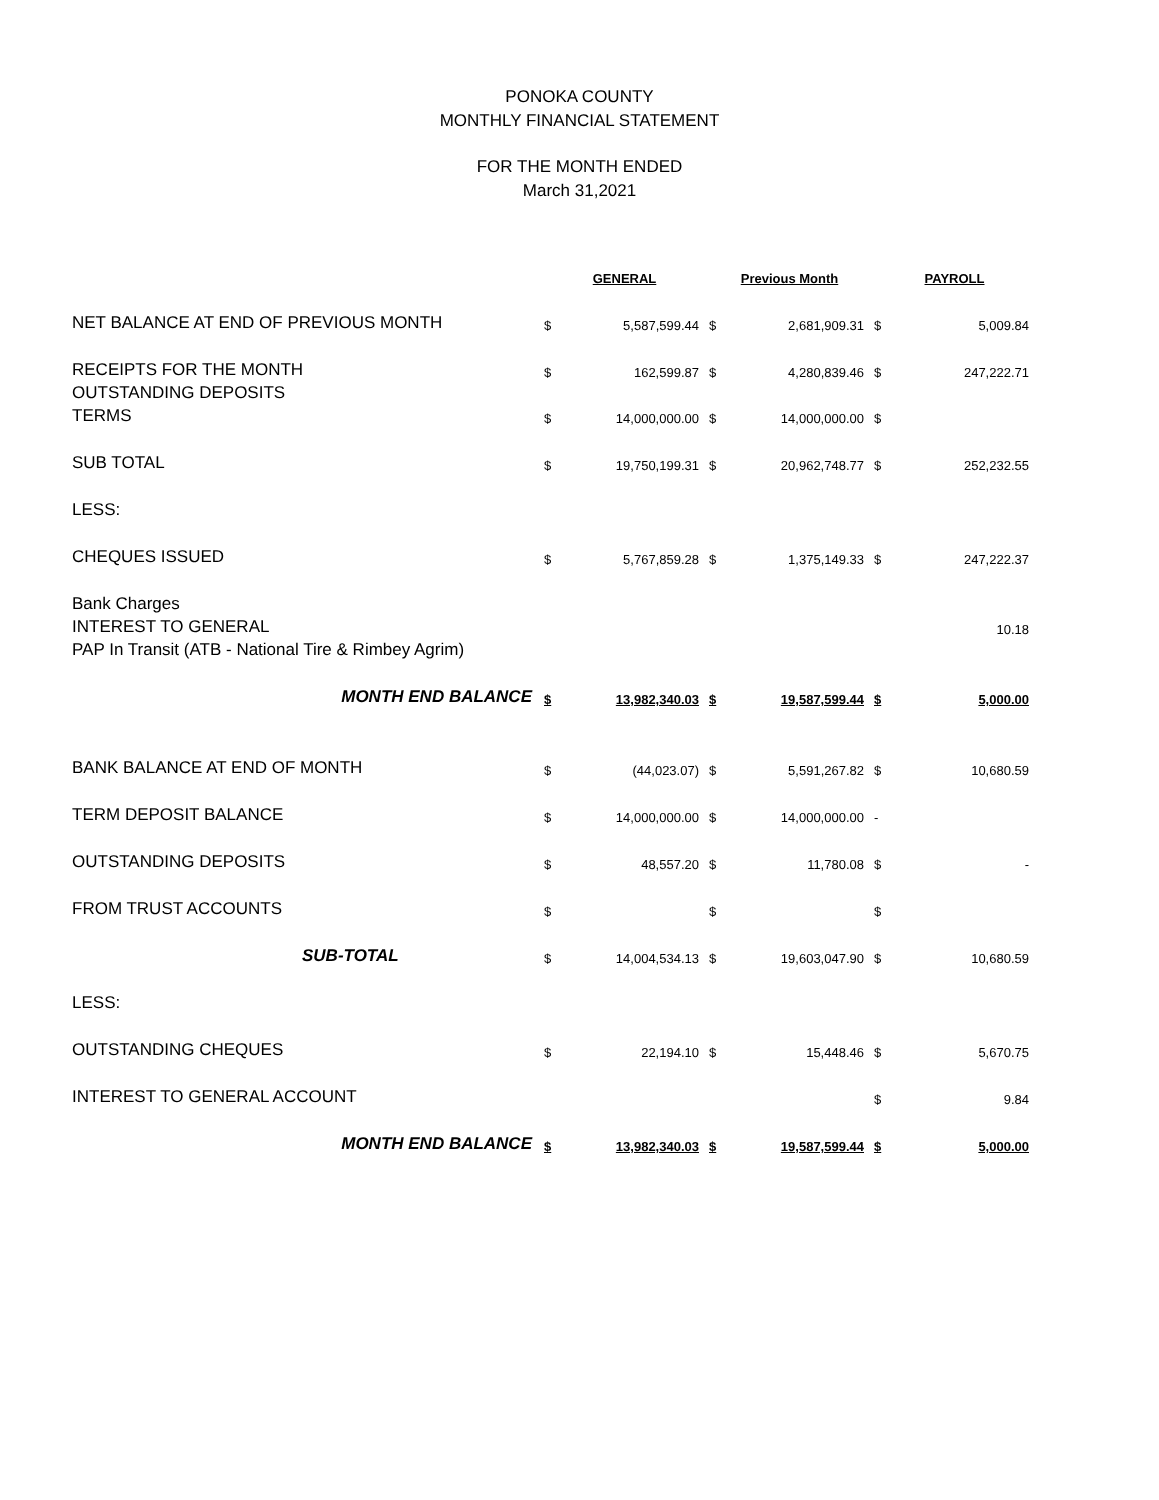PONOKA COUNTY
MONTHLY FINANCIAL STATEMENT
FOR THE MONTH ENDED
March 31,2021
| | GENERAL | | Previous Month | | PAYROLL | |
| NET BALANCE AT END OF PREVIOUS MONTH | $ | 5,587,599.44 | $ | 2,681,909.31 | $ | 5,009.84 |
| RECEIPTS FOR THE MONTH | $ | 162,599.87 | $ | 4,280,839.46 | $ | 247,222.71 |
| OUTSTANDING DEPOSITS | | | | | | |
| TERMS | $ | 14,000,000.00 | $ | 14,000,000.00 | $ | |
| SUB TOTAL | $ | 19,750,199.31 | $ | 20,962,748.77 | $ | 252,232.55 |
| LESS: | | | | | | |
| CHEQUES ISSUED | $ | 5,767,859.28 | $ | 1,375,149.33 | $ | 247,222.37 |
| Bank Charges | | | | | | |
| INTEREST TO GENERAL | | | | | | 10.18 |
| PAP In Transit (ATB - National Tire & Rimbey Agrim) | | | | | | |
| MONTH END BALANCE | $ | 13,982,340.03 | $ | 19,587,599.44 | $ | 5,000.00 |
| BANK BALANCE AT END OF MONTH | $ | (44,023.07) | $ | 5,591,267.82 | $ | 10,680.59 |
| TERM DEPOSIT BALANCE | $ | 14,000,000.00 | $ | 14,000,000.00 | - | |
| OUTSTANDING DEPOSITS | $ | 48,557.20 | $ | 11,780.08 | $ | - |
| FROM TRUST ACCOUNTS | $ | | $ | | $ | |
| SUB-TOTAL | $ | 14,004,534.13 | $ | 19,603,047.90 | $ | 10,680.59 |
| LESS: | | | | | | |
| OUTSTANDING CHEQUES | $ | 22,194.10 | $ | 15,448.46 | $ | 5,670.75 |
| INTEREST TO GENERAL ACCOUNT | | | | | $ | 9.84 |
| MONTH END BALANCE | $ | 13,982,340.03 | $ | 19,587,599.44 | $ | 5,000.00 |